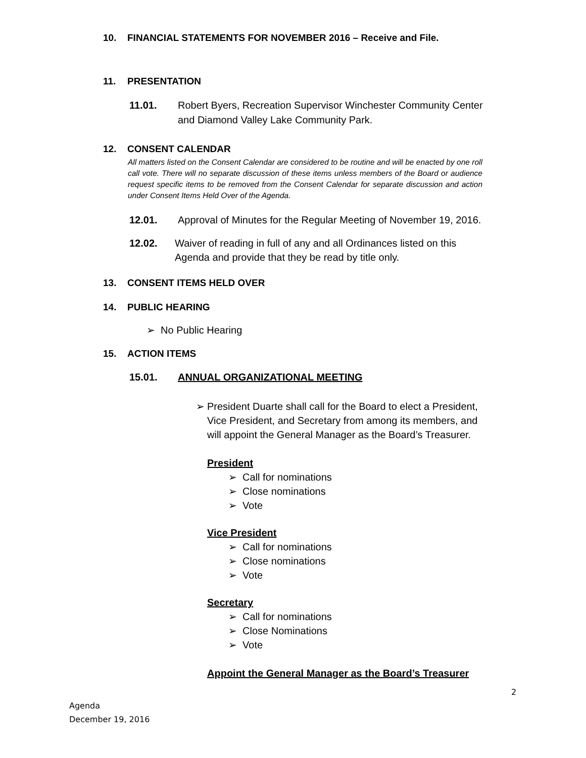10. FINANCIAL STATEMENTS FOR NOVEMBER 2016 – Receive and File.
11. PRESENTATION
11.01. Robert Byers, Recreation Supervisor Winchester Community Center
and Diamond Valley Lake Community Park.
12. CONSENT CALENDAR
All matters listed on the Consent Calendar are considered to be routine and will be enacted by one roll call vote. There will no separate discussion of these items unless members of the Board or audience request specific items to be removed from the Consent Calendar for separate discussion and action under Consent Items Held Over of the Agenda.
12.01. Approval of Minutes for the Regular Meeting of November 19, 2016.
12.02. Waiver of reading in full of any and all Ordinances listed on this
Agenda and provide that they be read by title only.
13. CONSENT ITEMS HELD OVER
14. PUBLIC HEARING
➢ No Public Hearing
15. ACTION ITEMS
15.01. ANNUAL ORGANIZATIONAL MEETING
➢ President Duarte shall call for the Board to elect a President, Vice President, and Secretary from among its members, and will appoint the General Manager as the Board’s Treasurer.
President
➢ Call for nominations
➢ Close nominations
➢ Vote
Vice President
➢ Call for nominations
➢ Close nominations
➢ Vote
Secretary
➢ Call for nominations
➢ Close Nominations
➢ Vote
Appoint the General Manager as the Board’s Treasurer
2
Agenda
December 19, 2016